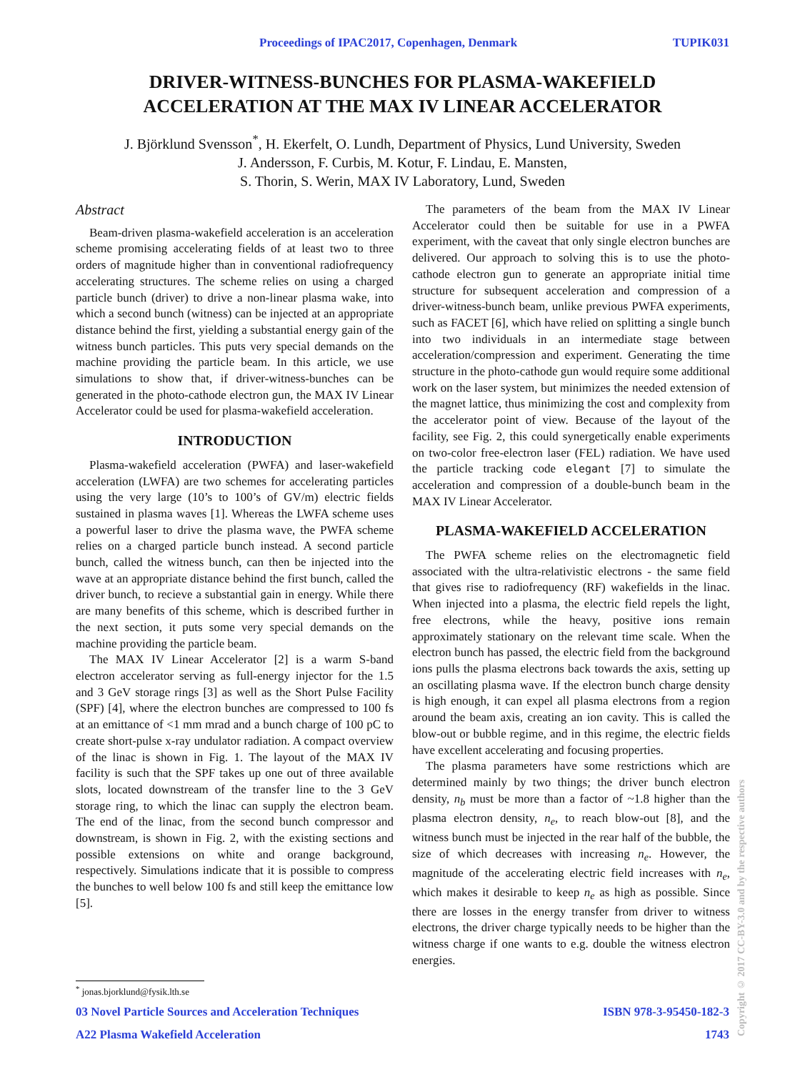Proceedings of IPAC2017, Copenhagen, Denmark TUPIK031
DRIVER-WITNESS-BUNCHES FOR PLASMA-WAKEFIELD
ACCELERATION AT THE MAX IV LINEAR ACCELERATOR
J. Björklund Svensson<sup>*</sup>, H. Ekerfelt, O. Lundh, Department of Physics, Lund University, Sweden
J. Andersson, F. Curbis, M. Kotur, F. Lindau, E. Mansten,
S. Thorin, S. Werin, MAX IV Laboratory, Lund, Sweden
Abstract
Beam-driven plasma-wakefield acceleration is an acceleration scheme promising accelerating fields of at least two to three orders of magnitude higher than in conventional radiofrequency accelerating structures. The scheme relies on using a charged particle bunch (driver) to drive a non-linear plasma wake, into which a second bunch (witness) can be injected at an appropriate distance behind the first, yielding a substantial energy gain of the witness bunch particles. This puts very special demands on the machine providing the particle beam. In this article, we use simulations to show that, if driver-witness-bunches can be generated in the photo-cathode electron gun, the MAX IV Linear Accelerator could be used for plasma-wakefield acceleration.
INTRODUCTION
Plasma-wakefield acceleration (PWFA) and laser-wakefield acceleration (LWFA) are two schemes for accelerating particles using the very large (10’s to 100’s of GV/m) electric fields sustained in plasma waves [1]. Whereas the LWFA scheme uses a powerful laser to drive the plasma wave, the PWFA scheme relies on a charged particle bunch instead. A second particle bunch, called the witness bunch, can then be injected into the wave at an appropriate distance behind the first bunch, called the driver bunch, to recieve a substantial gain in energy. While there are many benefits of this scheme, which is described further in the next section, it puts some very special demands on the machine providing the particle beam.
The MAX IV Linear Accelerator [2] is a warm S-band electron accelerator serving as full-energy injector for the 1.5 and 3 GeV storage rings [3] as well as the Short Pulse Facility (SPF) [4], where the electron bunches are compressed to 100 fs at an emittance of <1 mm mrad and a bunch charge of 100 pC to create short-pulse x-ray undulator radiation. A compact overview of the linac is shown in Fig. 1. The layout of the MAX IV facility is such that the SPF takes up one out of three available slots, located downstream of the transfer line to the 3 GeV storage ring, to which the linac can supply the electron beam. The end of the linac, from the second bunch compressor and downstream, is shown in Fig. 2, with the existing sections and possible extensions on white and orange background, respectively. Simulations indicate that it is possible to compress the bunches to well below 100 fs and still keep the emittance low [5].
The parameters of the beam from the MAX IV Linear Accelerator could then be suitable for use in a PWFA experiment, with the caveat that only single electron bunches are delivered. Our approach to solving this is to use the photo-cathode electron gun to generate an appropriate initial time structure for subsequent acceleration and compression of a driver-witness-bunch beam, unlike previous PWFA experiments, such as FACET [6], which have relied on splitting a single bunch into two individuals in an intermediate stage between acceleration/compression and experiment. Generating the time structure in the photo-cathode gun would require some additional work on the laser system, but minimizes the needed extension of the magnet lattice, thus minimizing the cost and complexity from the accelerator point of view. Because of the layout of the facility, see Fig. 2, this could synergetically enable experiments on two-color free-electron laser (FEL) radiation. We have used the particle tracking code elegant [7] to simulate the acceleration and compression of a double-bunch beam in the MAX IV Linear Accelerator.
PLASMA-WAKEFIELD ACCELERATION
The PWFA scheme relies on the electromagnetic field associated with the ultra-relativistic electrons - the same field that gives rise to radiofrequency (RF) wakefields in the linac. When injected into a plasma, the electric field repels the light, free electrons, while the heavy, positive ions remain approximately stationary on the relevant time scale. When the electron bunch has passed, the electric field from the background ions pulls the plasma electrons back towards the axis, setting up an oscillating plasma wave. If the electron bunch charge density is high enough, it can expel all plasma electrons from a region around the beam axis, creating an ion cavity. This is called the blow-out or bubble regime, and in this regime, the electric fields have excellent accelerating and focusing properties.
The plasma parameters have some restrictions which are determined mainly by two things; the driver bunch electron density, n<sub>b</sub> must be more than a factor of ~1.8 higher than the plasma electron density, n<sub>e</sub>, to reach blow-out [8], and the witness bunch must be injected in the rear half of the bubble, the size of which decreases with increasing n<sub>e</sub>. However, the magnitude of the accelerating electric field increases with n<sub>e</sub>, which makes it desirable to keep n<sub>e</sub> as high as possible. Since there are losses in the energy transfer from driver to witness electrons, the driver charge typically needs to be higher than the witness charge if one wants to e.g. double the witness electron energies.
<sup>*</sup> jonas.bjorklund@fysik.lth.se
03 Novel Particle Sources and Acceleration Techniques ISBN 978-3-95450-182-3
A22 Plasma Wakefield Acceleration 1743
Copyright © 2017 CC-BY-3.0 and by the respective authors